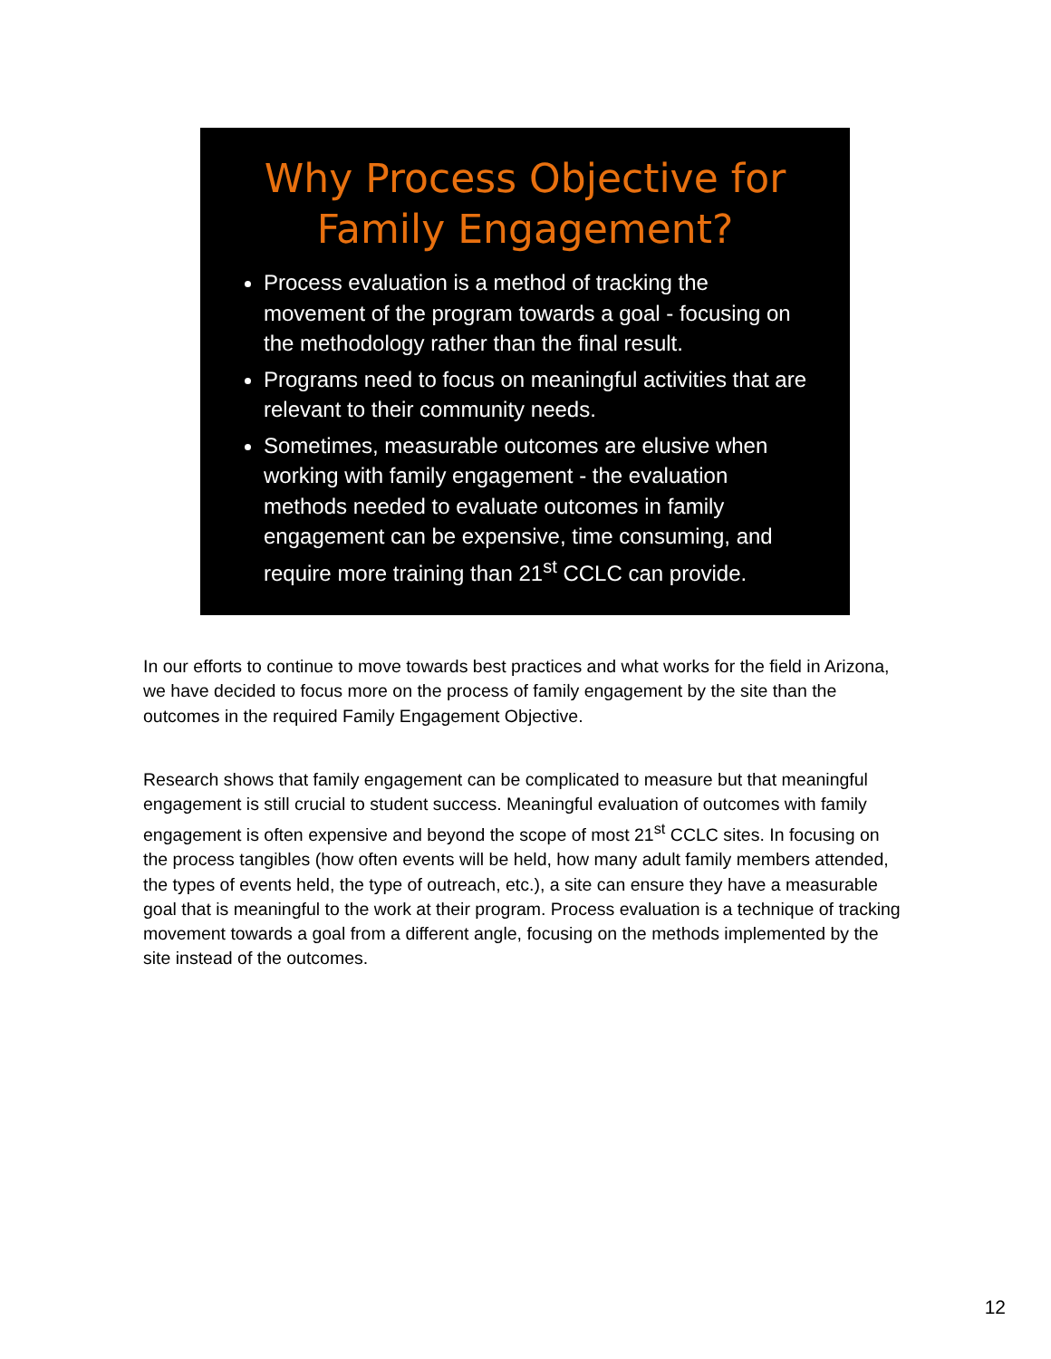Why Process Objective for Family Engagement?
Process evaluation is a method of tracking the movement of the program towards a goal - focusing on the methodology rather than the final result.
Programs need to focus on meaningful activities that are relevant to their community needs.
Sometimes, measurable outcomes are elusive when working with family engagement - the evaluation methods needed to evaluate outcomes in family engagement can be expensive, time consuming, and require more training than 21<sup>st</sup> CCLC can provide.
In our efforts to continue to move towards best practices and what works for the field in Arizona, we have decided to focus more on the process of family engagement by the site than the outcomes in the required Family Engagement Objective.
Research shows that family engagement can be complicated to measure but that meaningful engagement is still crucial to student success. Meaningful evaluation of outcomes with family engagement is often expensive and beyond the scope of most 21<sup>st</sup> CCLC sites. In focusing on the process tangibles (how often events will be held, how many adult family members attended, the types of events held, the type of outreach, etc.), a site can ensure they have a measurable goal that is meaningful to the work at their program. Process evaluation is a technique of tracking movement towards a goal from a different angle, focusing on the methods implemented by the site instead of the outcomes.
12